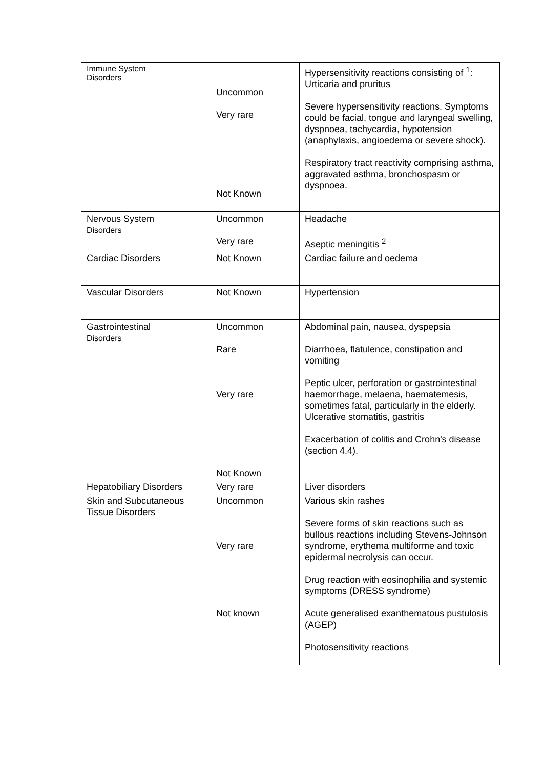| Immune System Disorders | Uncommon Very rare Not Known | Hypersensitivity reactions consisting of <sup>1</sup>: Urticaria and pruritus Severe hypersensitivity reactions. Symptoms could be facial, tongue and laryngeal swelling, dyspnoea, tachycardia, hypotension (anaphylaxis, angioedema or severe shock). Respiratory tract reactivity comprising asthma, aggravated asthma, bronchospasm or dyspnoea. |
| Nervous System Disorders | Uncommon Very rare | Headache Aseptic meningitis <sup>2</sup> |
| Cardiac Disorders | Not Known | Cardiac failure and oedema |
| Vascular Disorders | Not Known | Hypertension |
| Gastrointestinal Disorders | Uncommon Rare Very rare Not Known | Abdominal pain, nausea, dyspepsia Diarrhoea, flatulence, constipation and vomiting Peptic ulcer, perforation or gastrointestinal haemorrhage, melaena, haematemesis, sometimes fatal, particularly in the elderly. Ulcerative stomatitis, gastritis Exacerbation of colitis and Crohn's disease (section 4.4). |
| Hepatobiliary Disorders | Very rare | Liver disorders |
| Skin and Subcutaneous Tissue Disorders | Uncommon Very rare Not known | Various skin rashes Severe forms of skin reactions such as bullous reactions including Stevens-Johnson syndrome, erythema multiforme and toxic epidermal necrolysis can occur. Drug reaction with eosinophilia and systemic symptoms (DRESS syndrome) Acute generalised exanthematous pustulosis (AGEP) Photosensitivity reactions |